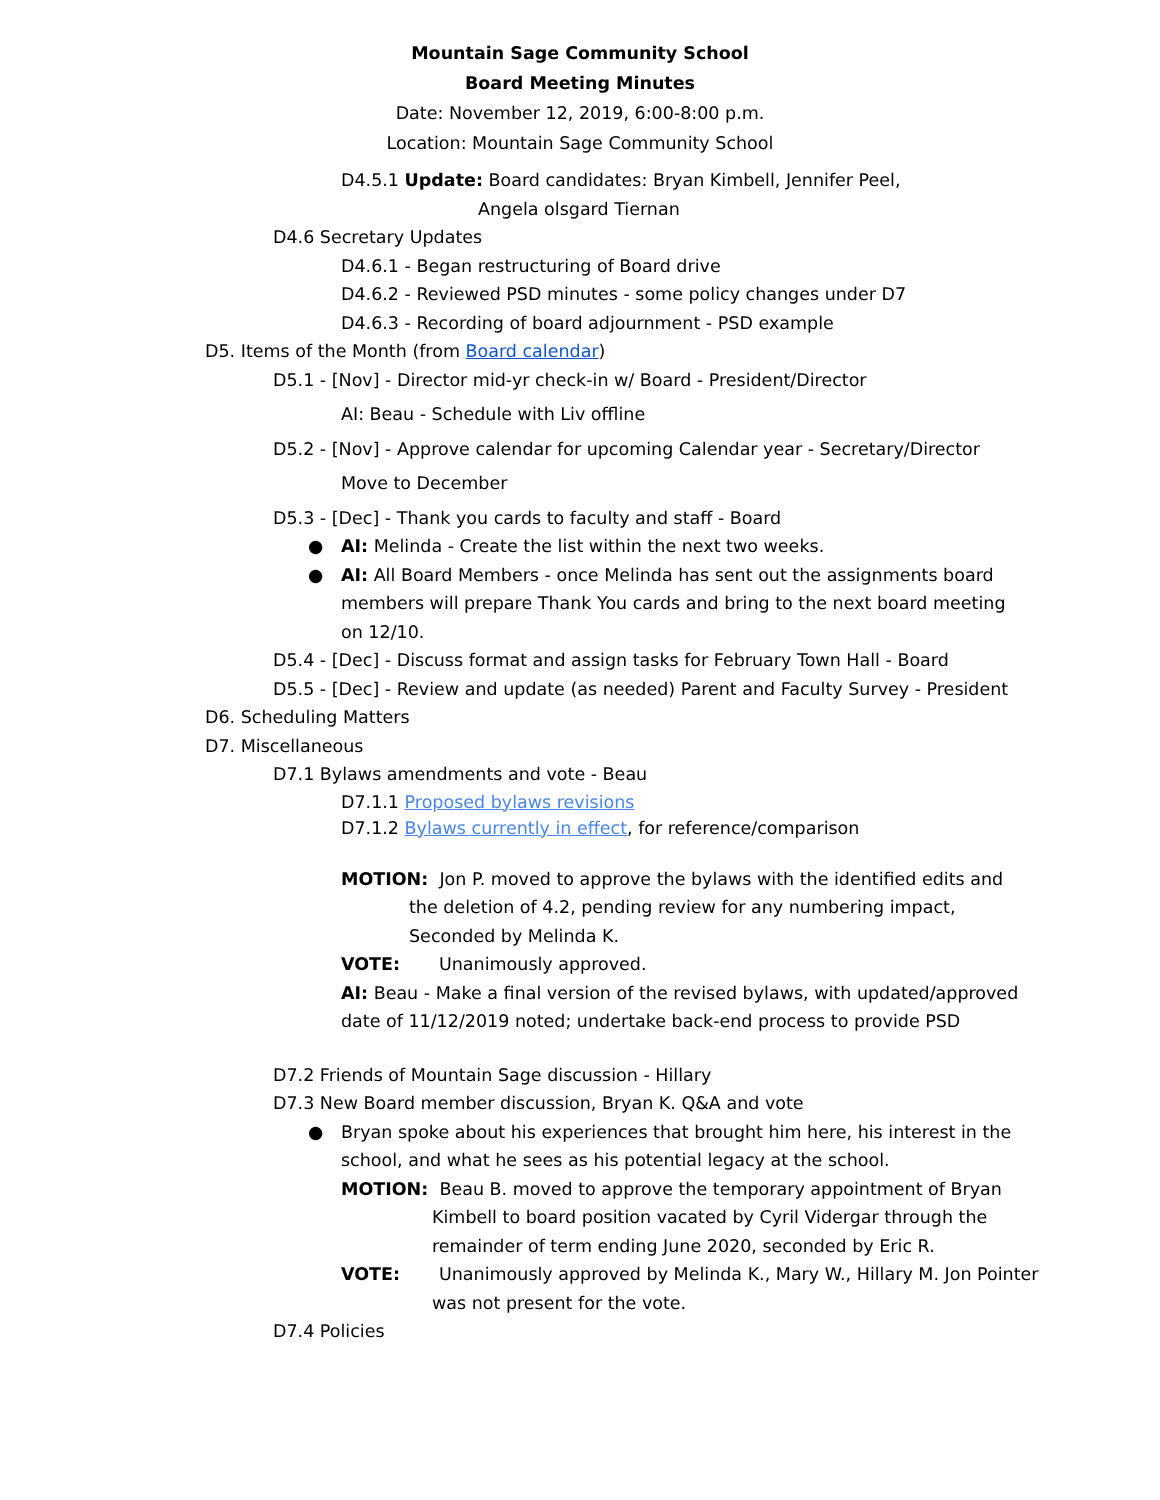Mountain Sage Community School
Board Meeting Minutes
Date: November 12, 2019, 6:00-8:00 p.m.
Location: Mountain Sage Community School
D4.5.1 Update: Board candidates: Bryan Kimbell, Jennifer Peel,
Angela olsgard Tiernan
D4.6 Secretary Updates
D4.6.1 - Began restructuring of Board drive
D4.6.2 - Reviewed PSD minutes - some policy changes under D7
D4.6.3 - Recording of board adjournment - PSD example
D5. Items of the Month (from Board calendar)
D5.1 - [Nov] - Director mid-yr check-in w/ Board - President/Director
AI: Beau - Schedule with Liv offline
D5.2 - [Nov] - Approve calendar for upcoming Calendar year - Secretary/Director
Move to December
D5.3 - [Dec] - Thank you cards to faculty and staff - Board
● AI: Melinda - Create the list within the next two weeks.
● AI: All Board Members - once Melinda has sent out the assignments board members will prepare Thank You cards and bring to the next board meeting on 12/10.
D5.4 - [Dec] - Discuss format and assign tasks for February Town Hall - Board
D5.5 - [Dec] - Review and update (as needed) Parent and Faculty Survey - President
D6. Scheduling Matters
D7. Miscellaneous
D7.1 Bylaws amendments and vote - Beau
D7.1.1 Proposed bylaws revisions
D7.1.2 Bylaws currently in effect, for reference/comparison
MOTION: Jon P. moved to approve the bylaws with the identified edits and
the deletion of 4.2, pending review for any numbering impact,
Seconded by Melinda K.
VOTE: Unanimously approved.
AI: Beau - Make a final version of the revised bylaws, with updated/approved
date of 11/12/2019 noted; undertake back-end process to provide PSD
D7.2 Friends of Mountain Sage discussion - Hillary
D7.3 New Board member discussion, Bryan K. Q&A and vote
● Bryan spoke about his experiences that brought him here, his interest in the
school, and what he sees as his potential legacy at the school.
MOTION: Beau B. moved to approve the temporary appointment of Bryan
Kimbell to board position vacated by Cyril Vidergar through the
remainder of term ending June 2020, seconded by Eric R.
VOTE: Unanimously approved by Melinda K., Mary W., Hillary M. Jon Pointer
was not present for the vote.
D7.4 Policies